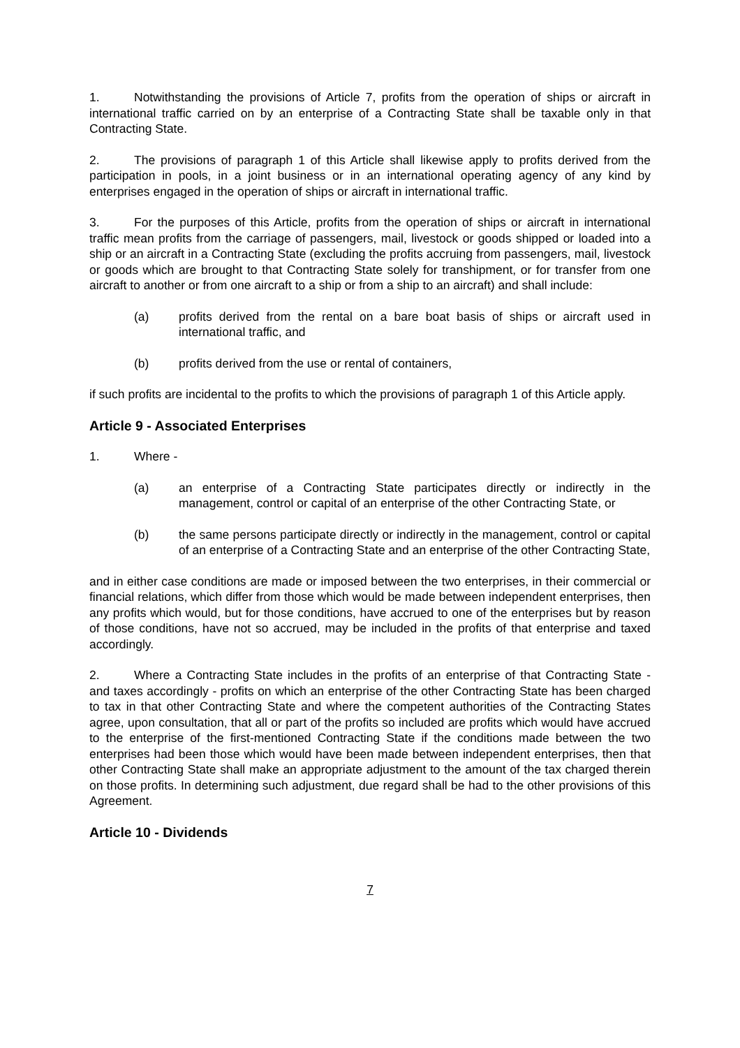1. Notwithstanding the provisions of Article 7, profits from the operation of ships or aircraft in international traffic carried on by an enterprise of a Contracting State shall be taxable only in that Contracting State.
2. The provisions of paragraph 1 of this Article shall likewise apply to profits derived from the participation in pools, in a joint business or in an international operating agency of any kind by enterprises engaged in the operation of ships or aircraft in international traffic.
3. For the purposes of this Article, profits from the operation of ships or aircraft in international traffic mean profits from the carriage of passengers, mail, livestock or goods shipped or loaded into a ship or an aircraft in a Contracting State (excluding the profits accruing from passengers, mail, livestock or goods which are brought to that Contracting State solely for transhipment, or for transfer from one aircraft to another or from one aircraft to a ship or from a ship to an aircraft) and shall include:
(a) profits derived from the rental on a bare boat basis of ships or aircraft used in international traffic, and
(b) profits derived from the use or rental of containers,
if such profits are incidental to the profits to which the provisions of paragraph 1 of this Article apply.
Article 9 - Associated Enterprises
1. Where -
(a) an enterprise of a Contracting State participates directly or indirectly in the management, control or capital of an enterprise of the other Contracting State, or
(b) the same persons participate directly or indirectly in the management, control or capital of an enterprise of a Contracting State and an enterprise of the other Contracting State,
and in either case conditions are made or imposed between the two enterprises, in their commercial or financial relations, which differ from those which would be made between independent enterprises, then any profits which would, but for those conditions, have accrued to one of the enterprises but by reason of those conditions, have not so accrued, may be included in the profits of that enterprise and taxed accordingly.
2. Where a Contracting State includes in the profits of an enterprise of that Contracting State - and taxes accordingly - profits on which an enterprise of the other Contracting State has been charged to tax in that other Contracting State and where the competent authorities of the Contracting States agree, upon consultation, that all or part of the profits so included are profits which would have accrued to the enterprise of the first-mentioned Contracting State if the conditions made between the two enterprises had been those which would have been made between independent enterprises, then that other Contracting State shall make an appropriate adjustment to the amount of the tax charged therein on those profits. In determining such adjustment, due regard shall be had to the other provisions of this Agreement.
Article 10 - Dividends
7